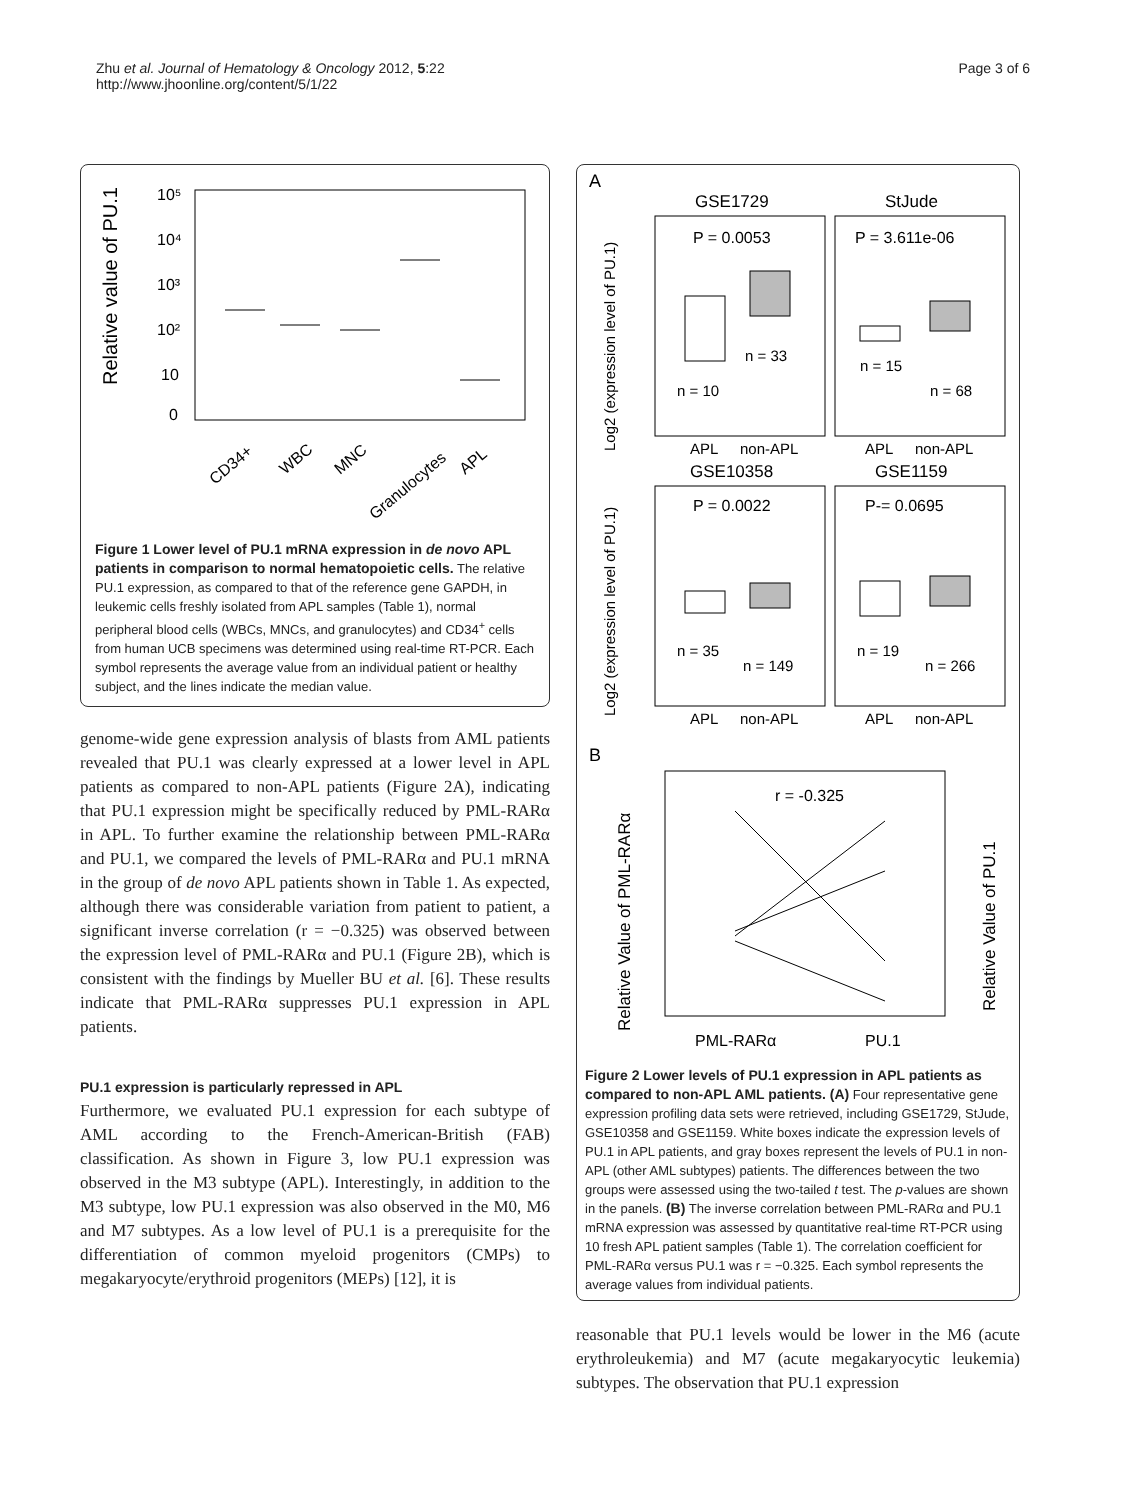Zhu et al. Journal of Hematology & Oncology 2012, 5:22
http://www.jhoonline.org/content/5/1/22
Page 3 of 6
Relative value of PU.1
10⁵
10⁴
10³
10²
10
0
CD34+
WBC
MNC
Granulocytes
APL
Figure 1 Lower level of PU.1 mRNA expression in de novo APL patients in comparison to normal hematopoietic cells. The relative PU.1 expression, as compared to that of the reference gene GAPDH, in leukemic cells freshly isolated from APL samples (Table 1), normal peripheral blood cells (WBCs, MNCs, and granulocytes) and CD34<sup>+</sup> cells from human UCB specimens was determined using real-time RT-PCR. Each symbol represents the average value from an individual patient or healthy subject, and the lines indicate the median value.
genome-wide gene expression analysis of blasts from AML patients revealed that PU.1 was clearly expressed at a lower level in APL patients as compared to non-APL patients (Figure 2A), indicating that PU.1 expression might be specifically reduced by PML-RARα in APL. To further examine the relationship between PML-RARα and PU.1, we compared the levels of PML-RARα and PU.1 mRNA in the group of de novo APL patients shown in Table 1. As expected, although there was considerable variation from patient to patient, a significant inverse correlation (r = −0.325) was observed between the expression level of PML-RARα and PU.1 (Figure 2B), which is consistent with the findings by Mueller BU et al. [6]. These results indicate that PML-RARα suppresses PU.1 expression in APL patients.
PU.1 expression is particularly repressed in APL
Furthermore, we evaluated PU.1 expression for each subtype of AML according to the French-American-British (FAB) classification. As shown in Figure 3, low PU.1 expression was observed in the M3 subtype (APL). Interestingly, in addition to the M3 subtype, low PU.1 expression was also observed in the M0, M6 and M7 subtypes. As a low level of PU.1 is a prerequisite for the differentiation of common myeloid progenitors (CMPs) to megakaryocyte/erythroid progenitors (MEPs) [12], it is
A
Log2 (expression level of PU.1)
GSE1729
StJude
P = 0.0053
P = 3.611e-06
n = 10
n = 33
n = 15
n = 68
APL
non-APL
APL
non-APL
Log2 (expression level of PU.1)
GSE10358
GSE1159
P = 0.0022
P-= 0.0695
n = 35
n = 149
n = 19
n = 266
APL
non-APL
APL
non-APL
B
Relative Value of PML-RARα
r = -0.325
PML-RARα
PU.1
Relative Value of PU.1
Figure 2 Lower levels of PU.1 expression in APL patients as compared to non-APL AML patients. (A) Four representative gene expression profiling data sets were retrieved, including GSE1729, StJude, GSE10358 and GSE1159. White boxes indicate the expression levels of PU.1 in APL patients, and gray boxes represent the levels of PU.1 in non-APL (other AML subtypes) patients. The differences between the two groups were assessed using the two-tailed t test. The p-values are shown in the panels. (B) The inverse correlation between PML-RARα and PU.1 mRNA expression was assessed by quantitative real-time RT-PCR using 10 fresh APL patient samples (Table 1). The correlation coefficient for PML-RARα versus PU.1 was r = −0.325. Each symbol represents the average values from individual patients.
reasonable that PU.1 levels would be lower in the M6 (acute erythroleukemia) and M7 (acute megakaryocytic leukemia) subtypes. The observation that PU.1 expression